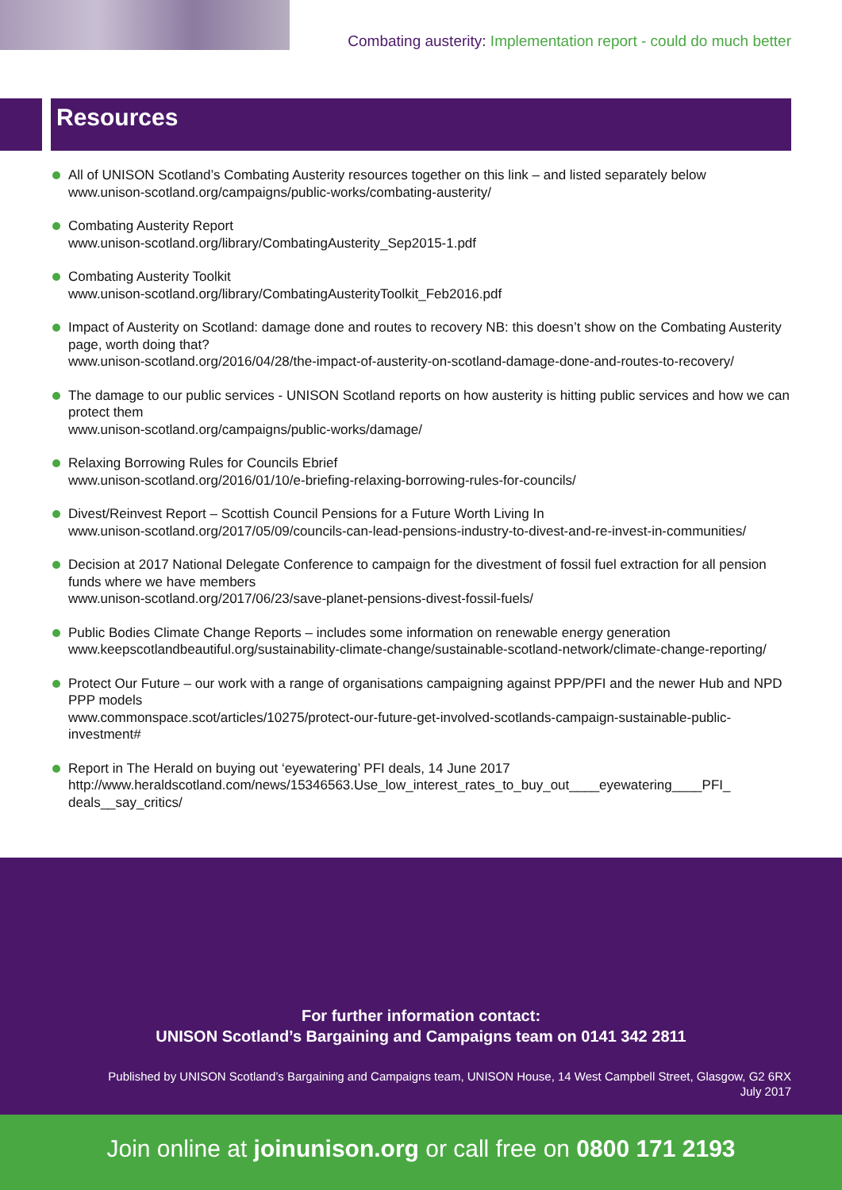Combating austerity: Implementation report - could do much better
Resources
All of UNISON Scotland’s Combating Austerity resources together on this link – and listed separately below
www.unison-scotland.org/campaigns/public-works/combating-austerity/
Combating Austerity Report
www.unison-scotland.org/library/CombatingAusterity_Sep2015-1.pdf
Combating Austerity Toolkit
www.unison-scotland.org/library/CombatingAusterityToolkit_Feb2016.pdf
Impact of Austerity on Scotland: damage done and routes to recovery NB: this doesn’t show on the Combating Austerity page, worth doing that?
www.unison-scotland.org/2016/04/28/the-impact-of-austerity-on-scotland-damage-done-and-routes-to-recovery/
The damage to our public services - UNISON Scotland reports on how austerity is hitting public services and how we can protect them
www.unison-scotland.org/campaigns/public-works/damage/
Relaxing Borrowing Rules for Councils Ebrief
www.unison-scotland.org/2016/01/10/e-briefing-relaxing-borrowing-rules-for-councils/
Divest/Reinvest Report – Scottish Council Pensions for a Future Worth Living In
www.unison-scotland.org/2017/05/09/councils-can-lead-pensions-industry-to-divest-and-re-invest-in-communities/
Decision at 2017 National Delegate Conference to campaign for the divestment of fossil fuel extraction for all pension funds where we have members
www.unison-scotland.org/2017/06/23/save-planet-pensions-divest-fossil-fuels/
Public Bodies Climate Change Reports – includes some information on renewable energy generation
www.keepscotlandbeautiful.org/sustainability-climate-change/sustainable-scotland-network/climate-change-reporting/
Protect Our Future – our work with a range of organisations campaigning against PPP/PFI and the newer Hub and NPD PPP models
www.commonspace.scot/articles/10275/protect-our-future-get-involved-scotlands-campaign-sustainable-public-investment#
Report in The Herald on buying out ‘eyewatering’ PFI deals, 14 June 2017
http://www.heraldscotland.com/news/15346563.Use_low_interest_rates_to_buy_out____eyewatering____PFI_ deals__say_critics/
For further information contact:
UNISON Scotland’s Bargaining and Campaigns team on 0141 342 2811
Published by UNISON Scotland’s Bargaining and Campaigns team, UNISON House, 14 West Campbell Street, Glasgow, G2 6RX
July 2017
Join online at joinunison.org or call free on 0800 171 2193